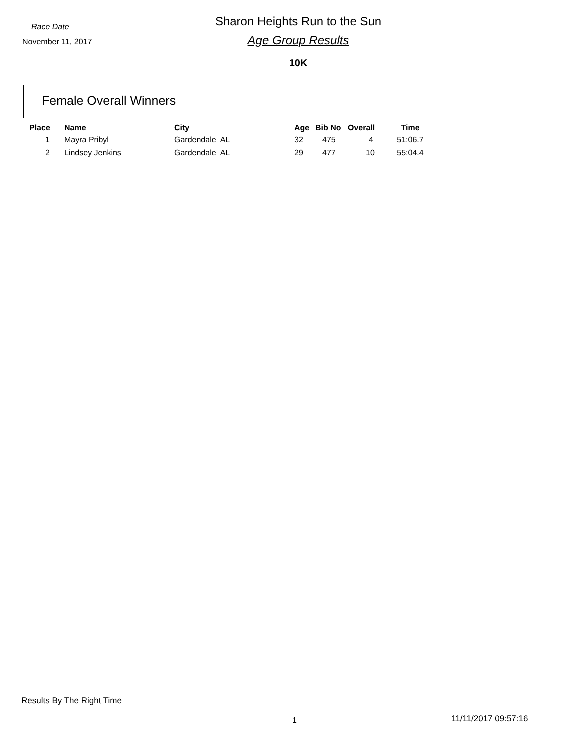Race Date
November 11, 2017
Sharon Heights Run to the Sun
Age Group Results
10K
Female Overall Winners
| Place | Name | City | Age | Bib No | Overall | Time |
| --- | --- | --- | --- | --- | --- | --- |
| 1 | Mayra Pribyl | Gardendale AL | 32 | 475 | 4 | 51:06.7 |
| 2 | Lindsey Jenkins | Gardendale AL | 29 | 477 | 10 | 55:04.4 |
Results By The Right Time
1 11/11/2017 09:57:16